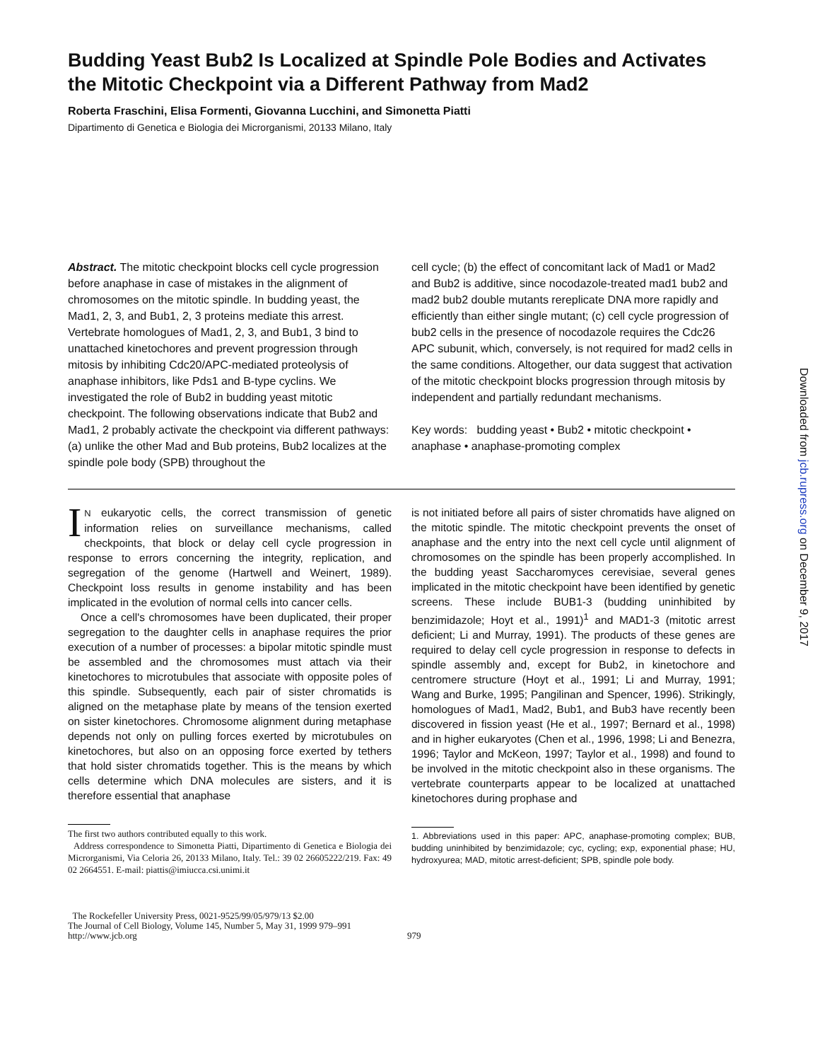Budding Yeast Bub2 Is Localized at Spindle Pole Bodies and Activates the Mitotic Checkpoint via a Different Pathway from Mad2
Roberta Fraschini, Elisa Formenti, Giovanna Lucchini, and Simonetta Piatti
Dipartimento di Genetica e Biologia dei Microrganismi, 20133 Milano, Italy
Abstract. The mitotic checkpoint blocks cell cycle progression before anaphase in case of mistakes in the alignment of chromosomes on the mitotic spindle. In budding yeast, the Mad1, 2, 3, and Bub1, 2, 3 proteins mediate this arrest. Vertebrate homologues of Mad1, 2, 3, and Bub1, 3 bind to unattached kinetochores and prevent progression through mitosis by inhibiting Cdc20/APC-mediated proteolysis of anaphase inhibitors, like Pds1 and B-type cyclins. We investigated the role of Bub2 in budding yeast mitotic checkpoint. The following observations indicate that Bub2 and Mad1, 2 probably activate the checkpoint via different pathways: (a) unlike the other Mad and Bub proteins, Bub2 localizes at the spindle pole body (SPB) throughout the
cell cycle; (b) the effect of concomitant lack of Mad1 or Mad2 and Bub2 is additive, since nocodazole-treated mad1 bub2 and mad2 bub2 double mutants rereplicate DNA more rapidly and efficiently than either single mutant; (c) cell cycle progression of bub2 cells in the presence of nocodazole requires the Cdc26 APC subunit, which, conversely, is not required for mad2 cells in the same conditions. Altogether, our data suggest that activation of the mitotic checkpoint blocks progression through mitosis by independent and partially redundant mechanisms.
Key words: budding yeast • Bub2 • mitotic checkpoint • anaphase • anaphase-promoting complex
IN eukaryotic cells, the correct transmission of genetic information relies on surveillance mechanisms, called checkpoints, that block or delay cell cycle progression in response to errors concerning the integrity, replication, and segregation of the genome (Hartwell and Weinert, 1989). Checkpoint loss results in genome instability and has been implicated in the evolution of normal cells into cancer cells.
Once a cell's chromosomes have been duplicated, their proper segregation to the daughter cells in anaphase requires the prior execution of a number of processes: a bipolar mitotic spindle must be assembled and the chromosomes must attach via their kinetochores to microtubules that associate with opposite poles of this spindle. Subsequently, each pair of sister chromatids is aligned on the metaphase plate by means of the tension exerted on sister kinetochores. Chromosome alignment during metaphase depends not only on pulling forces exerted by microtubules on kinetochores, but also on an opposing force exerted by tethers that hold sister chromatids together. This is the means by which cells determine which DNA molecules are sisters, and it is therefore essential that anaphase
The first two authors contributed equally to this work.
Address correspondence to Simonetta Piatti, Dipartimento di Genetica e Biologia dei Microrganismi, Via Celoria 26, 20133 Milano, Italy. Tel.: 39 02 26605222/219. Fax: 49 02 2664551. E-mail: piattis@imiucca.csi.unimi.it
is not initiated before all pairs of sister chromatids have aligned on the mitotic spindle. The mitotic checkpoint prevents the onset of anaphase and the entry into the next cell cycle until alignment of chromosomes on the spindle has been properly accomplished. In the budding yeast Saccharomyces cerevisiae, several genes implicated in the mitotic checkpoint have been identified by genetic screens. These include BUB1-3 (budding uninhibited by benzimidazole; Hoyt et al., 1991)<sup>1</sup> and MAD1-3 (mitotic arrest deficient; Li and Murray, 1991). The products of these genes are required to delay cell cycle progression in response to defects in spindle assembly and, except for Bub2, in kinetochore and centromere structure (Hoyt et al., 1991; Li and Murray, 1991; Wang and Burke, 1995; Pangilinan and Spencer, 1996). Strikingly, homologues of Mad1, Mad2, Bub1, and Bub3 have recently been discovered in fission yeast (He et al., 1997; Bernard et al., 1998) and in higher eukaryotes (Chen et al., 1996, 1998; Li and Benezra, 1996; Taylor and McKeon, 1997; Taylor et al., 1998) and found to be involved in the mitotic checkpoint also in these organisms. The vertebrate counterparts appear to be localized at unattached kinetochores during prophase and
1. Abbreviations used in this paper: APC, anaphase-promoting complex; BUB, budding uninhibited by benzimidazole; cyc, cycling; exp, exponential phase; HU, hydroxyurea; MAD, mitotic arrest-deficient; SPB, spindle pole body.
The Rockefeller University Press, 0021-9525/99/05/979/13 $2.00
The Journal of Cell Biology, Volume 145, Number 5, May 31, 1999 979–991
http://www.jcb.org
979
Downloaded from jcb.rupress.org on December 9, 2017